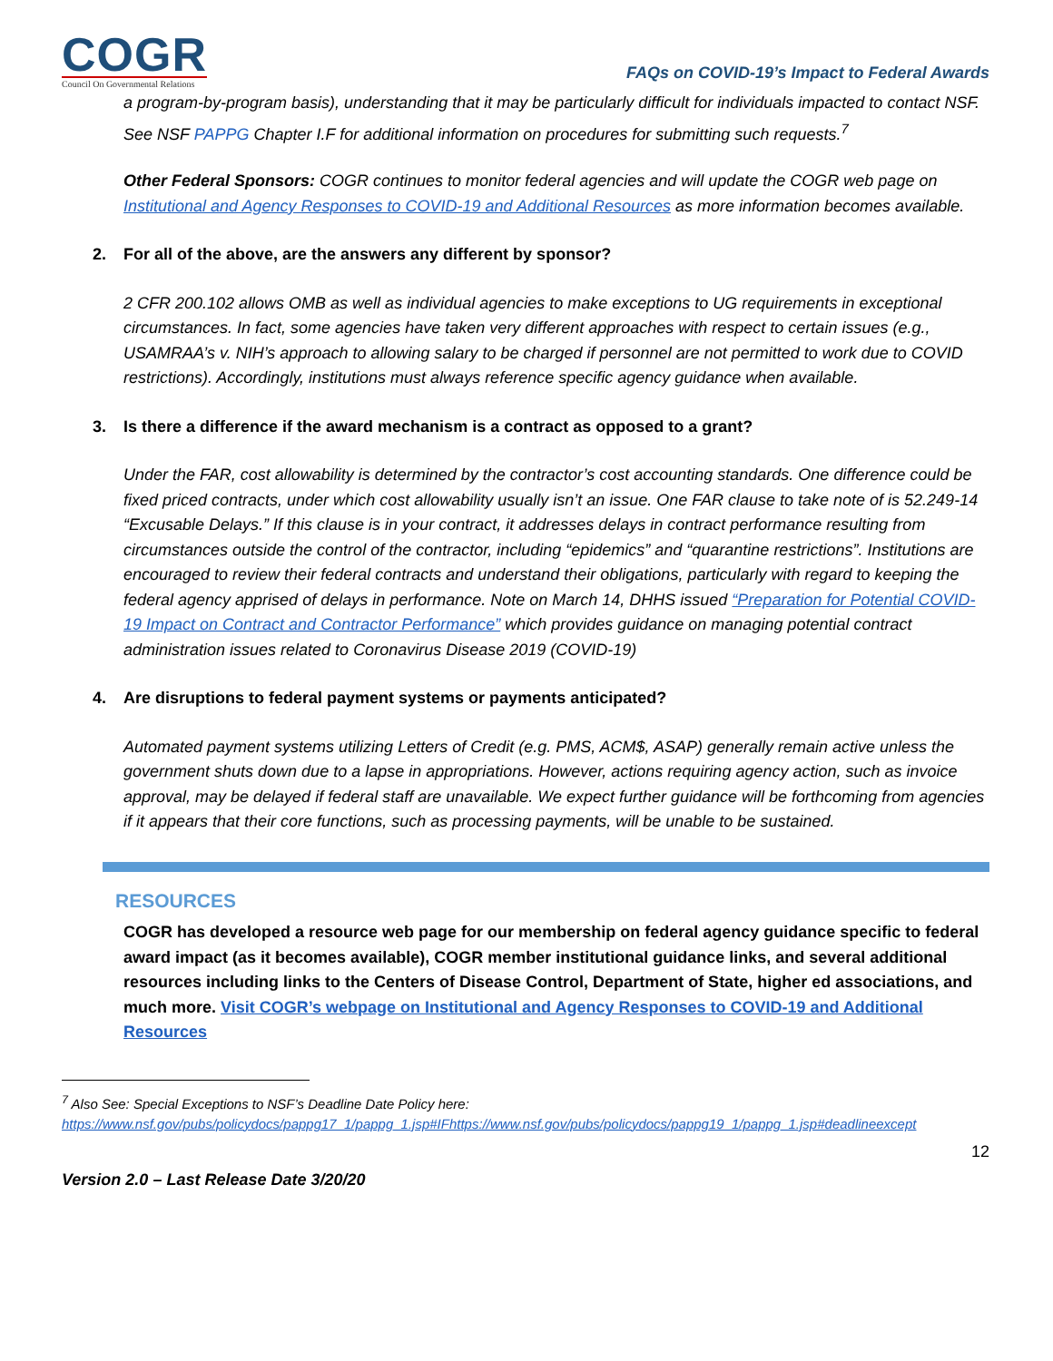COGR
Council On Governmental Relations
FAQs on COVID-19’s Impact to Federal Awards
a program-by-program basis), understanding that it may be particularly difficult for individuals impacted to contact NSF. See NSF PAPPG Chapter I.F for additional information on procedures for submitting such requests.<sup>7</sup>
Other Federal Sponsors: COGR continues to monitor federal agencies and will update the COGR web page on Institutional and Agency Responses to COVID-19 and Additional Resources as more information becomes available.
2. For all of the above, are the answers any different by sponsor?
2 CFR 200.102 allows OMB as well as individual agencies to make exceptions to UG requirements in exceptional circumstances. In fact, some agencies have taken very different approaches with respect to certain issues (e.g., USAMRAA’s v. NIH’s approach to allowing salary to be charged if personnel are not permitted to work due to COVID restrictions). Accordingly, institutions must always reference specific agency guidance when available.
3. Is there a difference if the award mechanism is a contract as opposed to a grant?
Under the FAR, cost allowability is determined by the contractor’s cost accounting standards. One difference could be fixed priced contracts, under which cost allowability usually isn’t an issue. One FAR clause to take note of is 52.249-14 “Excusable Delays.” If this clause is in your contract, it addresses delays in contract performance resulting from circumstances outside the control of the contractor, including “epidemics” and “quarantine restrictions”. Institutions are encouraged to review their federal contracts and understand their obligations, particularly with regard to keeping the federal agency apprised of delays in performance. Note on March 14, DHHS issued “Preparation for Potential COVID-19 Impact on Contract and Contractor Performance” which provides guidance on managing potential contract administration issues related to Coronavirus Disease 2019 (COVID-19)
4. Are disruptions to federal payment systems or payments anticipated?
Automated payment systems utilizing Letters of Credit (e.g. PMS, ACM$, ASAP) generally remain active unless the government shuts down due to a lapse in appropriations. However, actions requiring agency action, such as invoice approval, may be delayed if federal staff are unavailable. We expect further guidance will be forthcoming from agencies if it appears that their core functions, such as processing payments, will be unable to be sustained.
RESOURCES
COGR has developed a resource web page for our membership on federal agency guidance specific to federal award impact (as it becomes available), COGR member institutional guidance links, and several additional resources including links to the Centers of Disease Control, Department of State, higher ed associations, and much more. Visit COGR’s webpage on Institutional and Agency Responses to COVID-19 and Additional Resources
<sup>7</sup> Also See: Special Exceptions to NSF’s Deadline Date Policy here:
https://www.nsf.gov/pubs/policydocs/pappg17_1/pappg_1.jsp#IFhttps://www.nsf.gov/pubs/policydocs/pappg19_1/pappg_1.jsp#deadlineexcept
12
Version 2.0 – Last Release Date 3/20/20